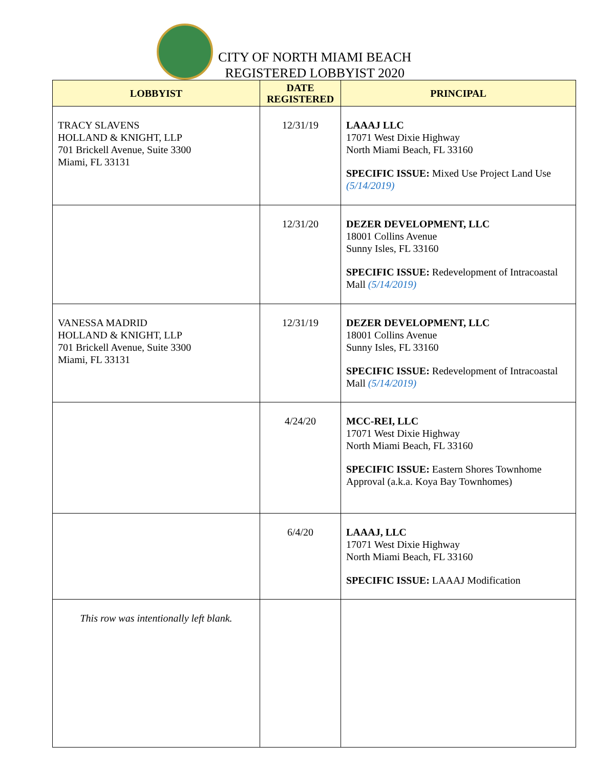CITY OF NORTH MIAMI BEACH
REGISTERED LOBBYIST 2020
| LOBBYIST | DATE REGISTERED | PRINCIPAL |
| --- | --- | --- |
| TRACY SLAVENS HOLLAND & KNIGHT, LLP 701 Brickell Avenue, Suite 3300 Miami, FL 33131 | 12/31/19 | LAAAJ LLC 17071 West Dixie Highway North Miami Beach, FL 33160 SPECIFIC ISSUE: Mixed Use Project Land Use (5/14/2019) |
| | 12/31/20 | DEZER DEVELOPMENT, LLC 18001 Collins Avenue Sunny Isles, FL 33160 SPECIFIC ISSUE: Redevelopment of Intracoastal Mall (5/14/2019) |
| VANESSA MADRID HOLLAND & KNIGHT, LLP 701 Brickell Avenue, Suite 3300 Miami, FL 33131 | 12/31/19 | DEZER DEVELOPMENT, LLC 18001 Collins Avenue Sunny Isles, FL 33160 SPECIFIC ISSUE: Redevelopment of Intracoastal Mall (5/14/2019) |
| | 4/24/20 | MCC-REI, LLC 17071 West Dixie Highway North Miami Beach, FL 33160 SPECIFIC ISSUE: Eastern Shores Townhome Approval (a.k.a. Koya Bay Townhomes) |
| | 6/4/20 | LAAAJ, LLC 17071 West Dixie Highway North Miami Beach, FL 33160 SPECIFIC ISSUE: LAAAJ Modification |
| This row was intentionally left blank. | | |